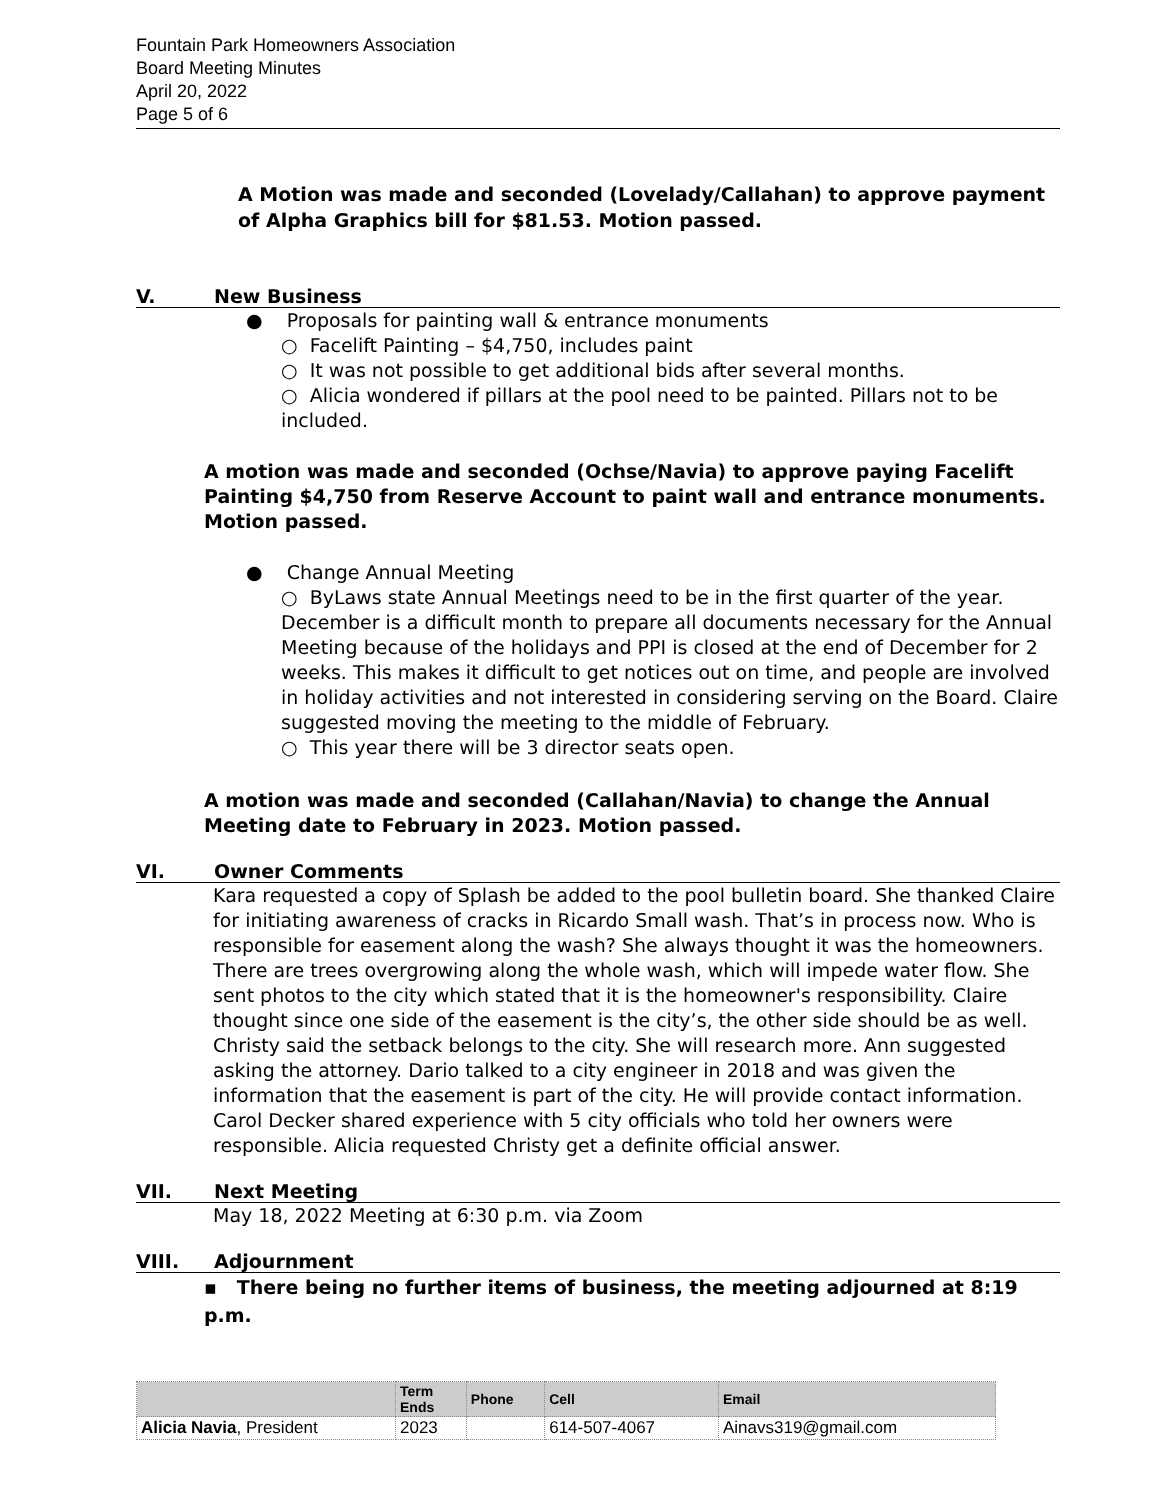Fountain Park Homeowners Association
Board Meeting Minutes
April 20, 2022
Page 5 of 6
A Motion was made and seconded (Lovelady/Callahan) to approve payment of Alpha Graphics bill for $81.53. Motion passed.
V. New Business
● Proposals for painting wall & entrance monuments
○ Facelift Painting – $4,750, includes paint
○ It was not possible to get additional bids after several months.
○ Alicia wondered if pillars at the pool need to be painted. Pillars not to be included.
A motion was made and seconded (Ochse/Navia) to approve paying Facelift Painting $4,750 from Reserve Account to paint wall and entrance monuments. Motion passed.
● Change Annual Meeting
○ ByLaws state Annual Meetings need to be in the first quarter of the year. December is a difficult month to prepare all documents necessary for the Annual Meeting because of the holidays and PPI is closed at the end of December for 2 weeks. This makes it difficult to get notices out on time, and people are involved in holiday activities and not interested in considering serving on the Board. Claire suggested moving the meeting to the middle of February.
○ This year there will be 3 director seats open.
A motion was made and seconded (Callahan/Navia) to change the Annual Meeting date to February in 2023. Motion passed.
VI. Owner Comments
Kara requested a copy of Splash be added to the pool bulletin board. She thanked Claire for initiating awareness of cracks in Ricardo Small wash. That’s in process now. Who is responsible for easement along the wash? She always thought it was the homeowners. There are trees overgrowing along the whole wash, which will impede water flow. She sent photos to the city which stated that it is the homeowner's responsibility. Claire thought since one side of the easement is the city’s, the other side should be as well. Christy said the setback belongs to the city. She will research more. Ann suggested asking the attorney. Dario talked to a city engineer in 2018 and was given the information that the easement is part of the city. He will provide contact information. Carol Decker shared experience with 5 city officials who told her owners were responsible. Alicia requested Christy get a definite official answer.
VII. Next Meeting
May 18, 2022 Meeting at 6:30 p.m. via Zoom
VIII. Adjournment
▪ There being no further items of business, the meeting adjourned at 8:19 p.m.
| | Term Ends | Phone | Cell | Email |
| --- | --- | --- | --- | --- |
| Alicia Navia , President | 2023 | | 614-507-4067 | Ainavs319@gmail.com |